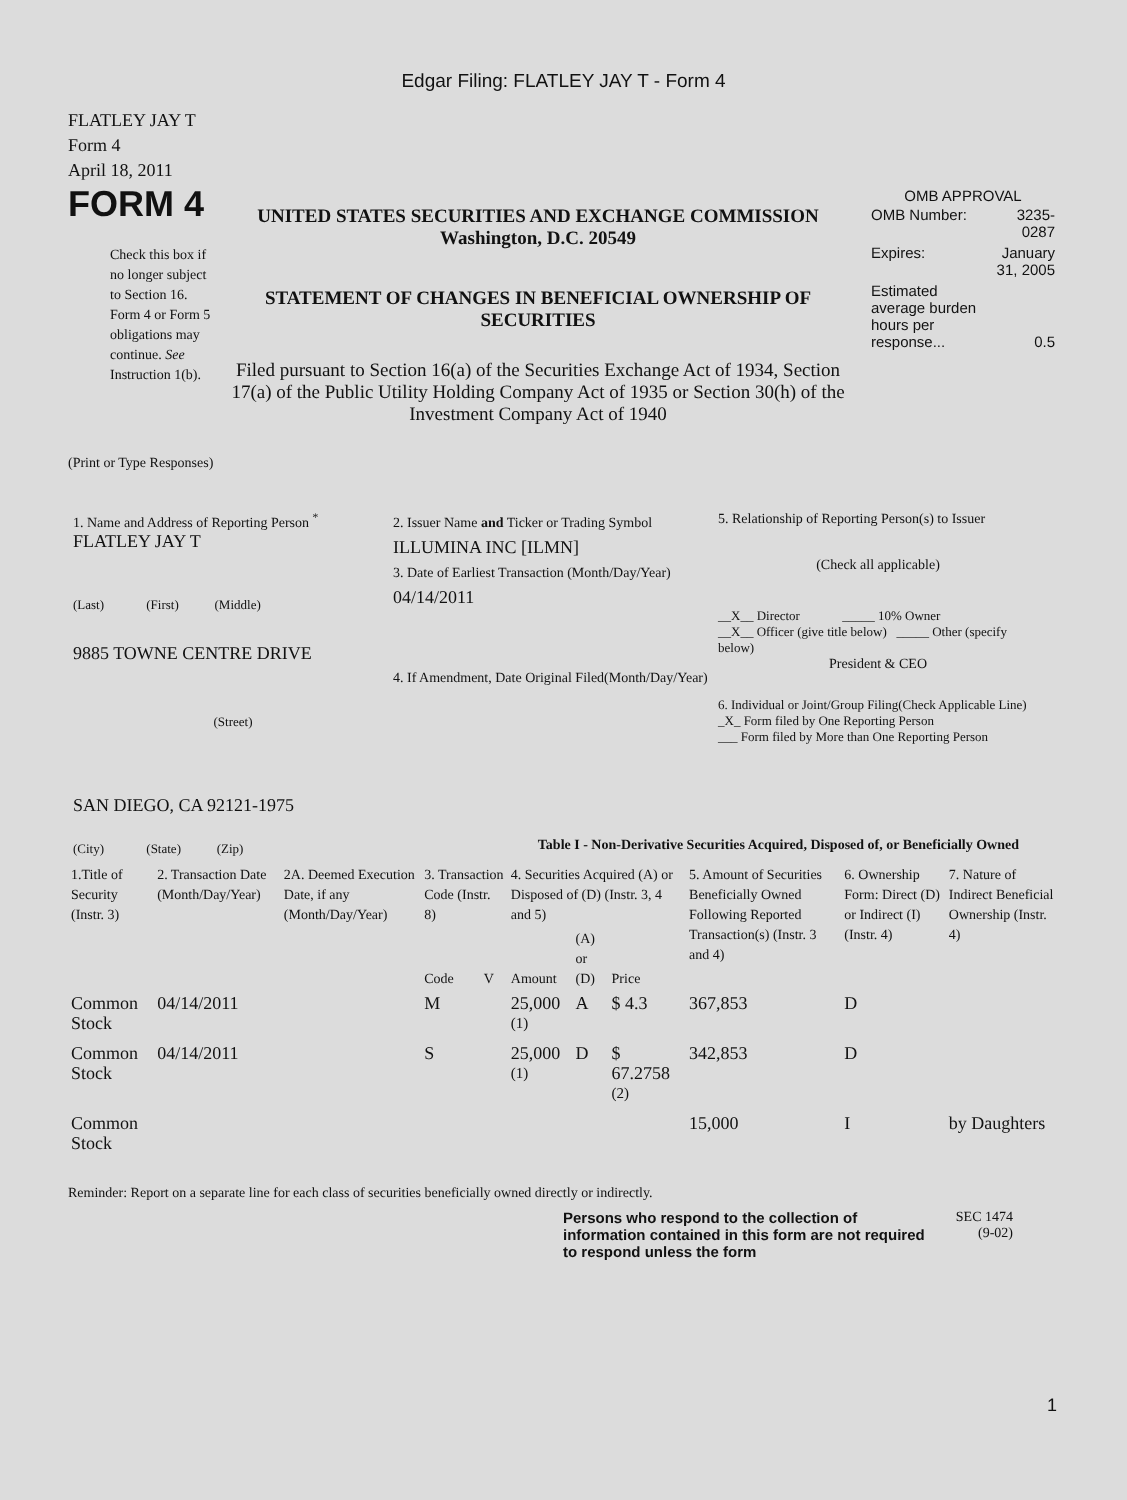Edgar Filing: FLATLEY JAY T - Form 4
FLATLEY JAY T
Form 4
April 18, 2011
FORM 4
Check this box if no longer subject to Section 16. Form 4 or Form 5 obligations may continue. See Instruction 1(b).
UNITED STATES SECURITIES AND EXCHANGE COMMISSION
Washington, D.C. 20549
STATEMENT OF CHANGES IN BENEFICIAL OWNERSHIP OF SECURITIES
Filed pursuant to Section 16(a) of the Securities Exchange Act of 1934, Section 17(a) of the Public Utility Holding Company Act of 1935 or Section 30(h) of the Investment Company Act of 1940
OMB APPROVAL
| OMB Number: | 3235-0287 |
| Expires: | January 31, 2005 |
| Estimated average burden hours per response... | 0.5 |
(Print or Type Responses)
1. Name and Address of Reporting Person <sup>*</sup>
FLATLEY JAY T
(Last) (First) (Middle)
9885 TOWNE CENTRE DRIVE
(Street)
SAN DIEGO, CA 92121-1975
(City) (State) (Zip)
2. Issuer Name and Ticker or Trading Symbol
ILLUMINA INC [ILMN]
3. Date of Earliest Transaction (Month/Day/Year)
04/14/2011
4. If Amendment, Date Original Filed(Month/Day/Year)
5. Relationship of Reporting Person(s) to Issuer
(Check all applicable)
__X__ Director _____ 10% Owner
__X__ Officer (give title below) _____ Other (specify below)
President & CEO
6. Individual or Joint/Group Filing(Check Applicable Line)
_X_ Form filed by One Reporting Person
___ Form filed by More than One Reporting Person
Table I - Non-Derivative Securities Acquired, Disposed of, or Beneficially Owned
| 1.Title of Security (Instr. 3) | 2. Transaction Date (Month/Day/Year) | 2A. Deemed Execution Date, if any (Month/Day/Year) | 3. Transaction Code (Instr. 8) | | 4. Securities Acquired (A) or Disposed of (D) (Instr. 3, 4 and 5) | | | 5. Amount of Securities Beneficially Owned Following Reported Transaction(s) (Instr. 3 and 4) | 6. Ownership Form: Direct (D) or Indirect (I) (Instr. 4) | 7. Nature of Indirect Beneficial Ownership (Instr. 4) |
| --- | --- | --- | --- | --- | --- | --- | --- | --- | --- | --- |
| | | | Code | V | Amount | (A) or (D) | Price | | | |
| Common Stock | 04/14/2011 | | M | | 25,000 <sup>(1)</sup> | A | $ 4.3 | 367,853 | D | |
| Common Stock | 04/14/2011 | | S | | 25,000 <sup>(1)</sup> | D | $ 67.2758 <sup>(2)</sup> | 342,853 | D | |
| Common Stock | | | | | | | | 15,000 | I | by Daughters |
Reminder: Report on a separate line for each class of securities beneficially owned directly or indirectly.
Persons who respond to the collection of information contained in this form are not required to respond unless the form
SEC 1474
(9-02)
1